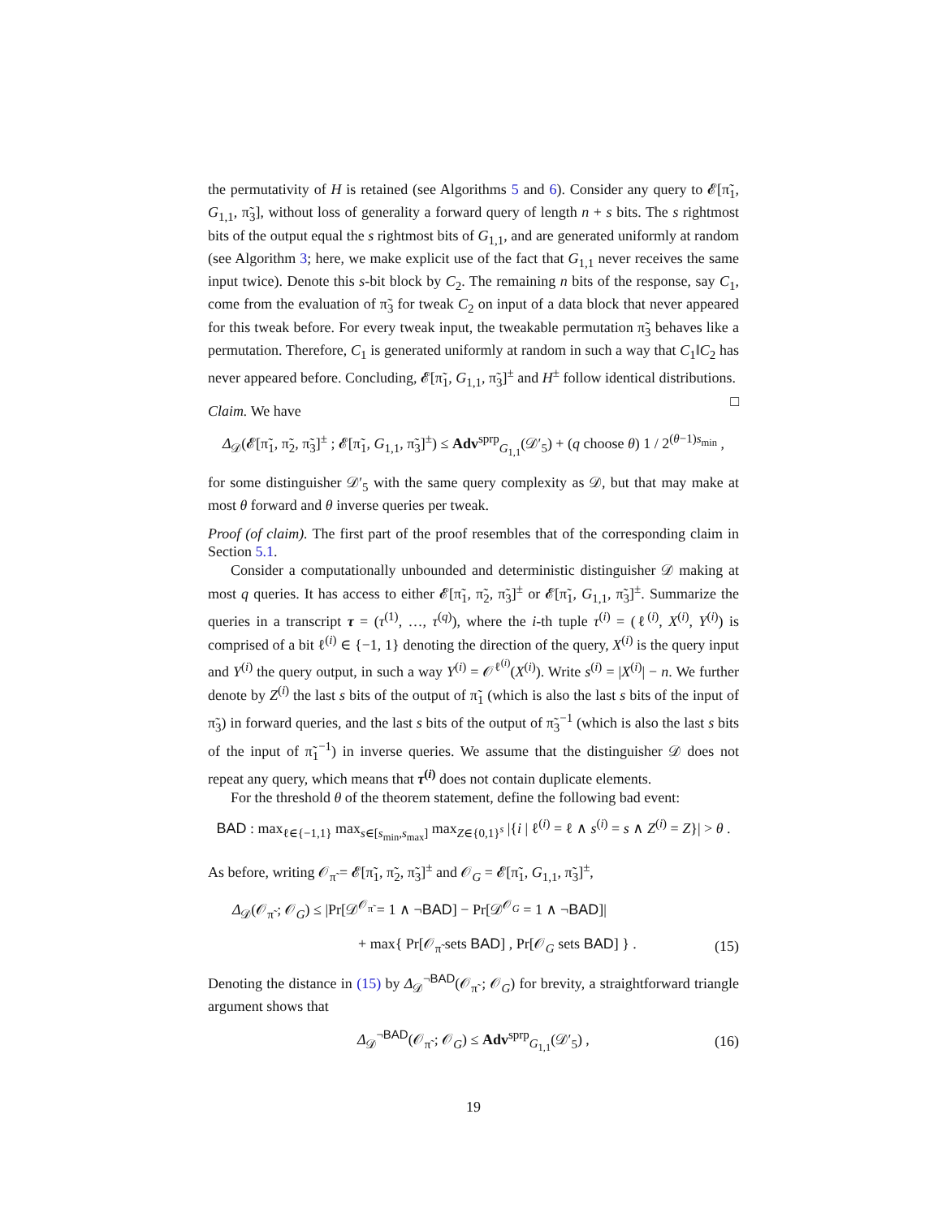the permutativity of H is retained (see Algorithms 5 and 6). Consider any query to 𝓔[π̃<sub>1</sub>, G<sub>1,1</sub>, π̃<sub>3</sub>], without loss of generality a forward query of length n + s bits. The s rightmost bits of the output equal the s rightmost bits of G<sub>1,1</sub>, and are generated uniformly at random (see Algorithm 3; here, we make explicit use of the fact that G<sub>1,1</sub> never receives the same input twice). Denote this s-bit block by C<sub>2</sub>. The remaining n bits of the response, say C<sub>1</sub>, come from the evaluation of π̃<sub>3</sub> for tweak C<sub>2</sub> on input of a data block that never appeared for this tweak before. For every tweak input, the tweakable permutation π̃<sub>3</sub> behaves like a permutation. Therefore, C<sub>1</sub> is generated uniformly at random in such a way that C<sub>1</sub>‖C<sub>2</sub> has never appeared before. Concluding, 𝓔[π̃<sub>1</sub>, G<sub>1,1</sub>, π̃<sub>3</sub>]<sup>±</sup> and H<sup>±</sup> follow identical distributions. □
Claim. We have
Δ<sub>𝒟</sub>(𝓔[π̃<sub>1</sub>, π̃<sub>2</sub>, π̃<sub>3</sub>]<sup>±</sup> ; 𝓔[π̃<sub>1</sub>, G<sub>1,1</sub>, π̃<sub>3</sub>]<sup>±</sup>) ≤ Adv<sup>sprp</sup><sub>G<sub>1,1</sub></sub>(𝒟′<sub>5</sub>) + (q choose θ) 1 / 2<sup>(θ−1)s<sub>min</sub></sup> ,
for some distinguisher 𝒟′<sub>5</sub> with the same query complexity as 𝒟, but that may make at most θ forward and θ inverse queries per tweak.
Proof (of claim). The first part of the proof resembles that of the corresponding claim in Section 5.1.
Consider a computationally unbounded and deterministic distinguisher 𝒟 making at most q queries. It has access to either 𝓔[π̃<sub>1</sub>, π̃<sub>2</sub>, π̃<sub>3</sub>]<sup>±</sup> or 𝓔[π̃<sub>1</sub>, G<sub>1,1</sub>, π̃<sub>3</sub>]<sup>±</sup>. Summarize the queries in a transcript τ = (τ<sup>(1)</sup>, …, τ<sup>(q)</sup>), where the i-th tuple τ<sup>(i)</sup> = (ℓ<sup>(i)</sup>, X<sup>(i)</sup>, Y<sup>(i)</sup>) is comprised of a bit ℓ<sup>(i)</sup> ∈ {−1, 1} denoting the direction of the query, X<sup>(i)</sup> is the query input and Y<sup>(i)</sup> the query output, in such a way Y<sup>(i)</sup> = 𝒪<sup>ℓ<sup>(i)</sup></sup>(X<sup>(i)</sup>). Write s<sup>(i)</sup> = |X<sup>(i)</sup>| − n. We further denote by Z<sup>(i)</sup> the last s bits of the output of π̃<sub>1</sub> (which is also the last s bits of the input of π̃<sub>3</sub>) in forward queries, and the last s bits of the output of π̃<sub>3</sub><sup>−1</sup> (which is also the last s bits of the input of π̃<sub>1</sub><sup>−1</sup>) in inverse queries. We assume that the distinguisher 𝒟 does not repeat any query, which means that τ<sup>(i)</sup> does not contain duplicate elements.
For the threshold θ of the theorem statement, define the following bad event:
BAD : max<sub>ℓ∈{−1,1}</sub> max<sub>s∈[s<sub>min</sub>,s<sub>max</sub>]</sub> max<sub>Z∈{0,1}<sup>s</sup></sub> |{i | ℓ<sup>(i)</sup> = ℓ ∧ s<sup>(i)</sup> = s ∧ Z<sup>(i)</sup> = Z}| > θ .
As before, writing 𝒪<sub>π̃</sub> = 𝓔[π̃<sub>1</sub>, π̃<sub>2</sub>, π̃<sub>3</sub>]<sup>±</sup> and 𝒪<sub>G</sub> = 𝓔[π̃<sub>1</sub>, G<sub>1,1</sub>, π̃<sub>3</sub>]<sup>±</sup>,
Δ<sub>𝒟</sub>(𝒪<sub>π̃</sub> ; 𝒪<sub>G</sub>) ≤ |Pr[𝒟<sup>𝒪<sub>π̃</sub></sup> = 1 ∧ ¬BAD] − Pr[𝒟<sup>𝒪<sub>G</sub></sup> = 1 ∧ ¬BAD]|
+ max{ Pr[𝒪<sub>π̃</sub> sets BAD] , Pr[𝒪<sub>G</sub> sets BAD] } . (15)
Denoting the distance in (15) by Δ<sub>𝒟</sub><sup>¬BAD</sup>(𝒪<sub>π̃</sub> ; 𝒪<sub>G</sub>) for brevity, a straightforward triangle argument shows that
Δ<sub>𝒟</sub><sup>¬BAD</sup>(𝒪<sub>π̃</sub> ; 𝒪<sub>G</sub>) ≤ Adv<sup>sprp</sup><sub>G<sub>1,1</sub></sub>(𝒟′<sub>5</sub>) , (16)
19